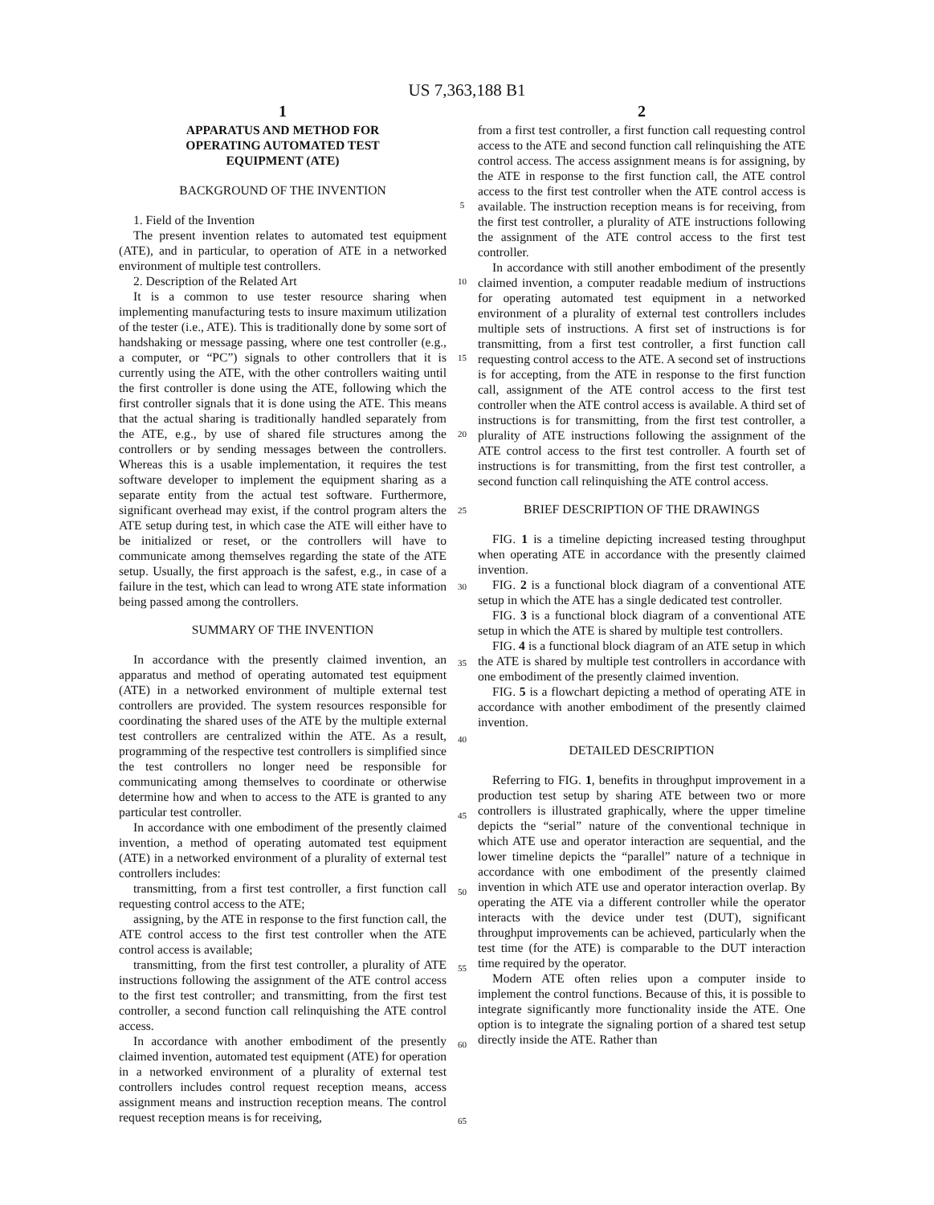US 7,363,188 B1
1
APPARATUS AND METHOD FOR
OPERATING AUTOMATED TEST
EQUIPMENT (ATE)
BACKGROUND OF THE INVENTION
1. Field of the Invention
The present invention relates to automated test equipment (ATE), and in particular, to operation of ATE in a networked environment of multiple test controllers.
2. Description of the Related Art
It is a common to use tester resource sharing when implementing manufacturing tests to insure maximum utilization of the tester (i.e., ATE). This is traditionally done by some sort of handshaking or message passing, where one test controller (e.g., a computer, or “PC”) signals to other controllers that it is currently using the ATE, with the other controllers waiting until the first controller is done using the ATE, following which the first controller signals that it is done using the ATE. This means that the actual sharing is traditionally handled separately from the ATE, e.g., by use of shared file structures among the controllers or by sending messages between the controllers. Whereas this is a usable implementation, it requires the test software developer to implement the equipment sharing as a separate entity from the actual test software. Furthermore, significant overhead may exist, if the control program alters the ATE setup during test, in which case the ATE will either have to be initialized or reset, or the controllers will have to communicate among themselves regarding the state of the ATE setup. Usually, the first approach is the safest, e.g., in case of a failure in the test, which can lead to wrong ATE state information being passed among the controllers.
SUMMARY OF THE INVENTION
In accordance with the presently claimed invention, an apparatus and method of operating automated test equipment (ATE) in a networked environment of multiple external test controllers are provided. The system resources responsible for coordinating the shared uses of the ATE by the multiple external test controllers are centralized within the ATE. As a result, programming of the respective test controllers is simplified since the test controllers no longer need be responsible for communicating among themselves to coordinate or otherwise determine how and when to access to the ATE is granted to any particular test controller.
In accordance with one embodiment of the presently claimed invention, a method of operating automated test equipment (ATE) in a networked environment of a plurality of external test controllers includes:
transmitting, from a first test controller, a first function call requesting control access to the ATE;
assigning, by the ATE in response to the first function call, the ATE control access to the first test controller when the ATE control access is available;
transmitting, from the first test controller, a plurality of ATE instructions following the assignment of the ATE control access to the first test controller; and transmitting, from the first test controller, a second function call relinquishing the ATE control access.
In accordance with another embodiment of the presently claimed invention, automated test equipment (ATE) for operation in a networked environment of a plurality of external test controllers includes control request reception means, access assignment means and instruction reception means. The control request reception means is for receiving,
5
10
15
20
25
30
35
40
45
50
55
60
65
2
from a first test controller, a first function call requesting control access to the ATE and second function call relinquishing the ATE control access. The access assignment means is for assigning, by the ATE in response to the first function call, the ATE control access to the first test controller when the ATE control access is available. The instruction reception means is for receiving, from the first test controller, a plurality of ATE instructions following the assignment of the ATE control access to the first test controller.
In accordance with still another embodiment of the presently claimed invention, a computer readable medium of instructions for operating automated test equipment in a networked environment of a plurality of external test controllers includes multiple sets of instructions. A first set of instructions is for transmitting, from a first test controller, a first function call requesting control access to the ATE. A second set of instructions is for accepting, from the ATE in response to the first function call, assignment of the ATE control access to the first test controller when the ATE control access is available. A third set of instructions is for transmitting, from the first test controller, a plurality of ATE instructions following the assignment of the ATE control access to the first test controller. A fourth set of instructions is for transmitting, from the first test controller, a second function call relinquishing the ATE control access.
BRIEF DESCRIPTION OF THE DRAWINGS
FIG. 1 is a timeline depicting increased testing throughput when operating ATE in accordance with the presently claimed invention.
FIG. 2 is a functional block diagram of a conventional ATE setup in which the ATE has a single dedicated test controller.
FIG. 3 is a functional block diagram of a conventional ATE setup in which the ATE is shared by multiple test controllers.
FIG. 4 is a functional block diagram of an ATE setup in which the ATE is shared by multiple test controllers in accordance with one embodiment of the presently claimed invention.
FIG. 5 is a flowchart depicting a method of operating ATE in accordance with another embodiment of the presently claimed invention.
DETAILED DESCRIPTION
Referring to FIG. 1, benefits in throughput improvement in a production test setup by sharing ATE between two or more controllers is illustrated graphically, where the upper timeline depicts the “serial” nature of the conventional technique in which ATE use and operator interaction are sequential, and the lower timeline depicts the “parallel” nature of a technique in accordance with one embodiment of the presently claimed invention in which ATE use and operator interaction overlap. By operating the ATE via a different controller while the operator interacts with the device under test (DUT), significant throughput improvements can be achieved, particularly when the test time (for the ATE) is comparable to the DUT interaction time required by the operator.
Modern ATE often relies upon a computer inside to implement the control functions. Because of this, it is possible to integrate significantly more functionality inside the ATE. One option is to integrate the signaling portion of a shared test setup directly inside the ATE. Rather than